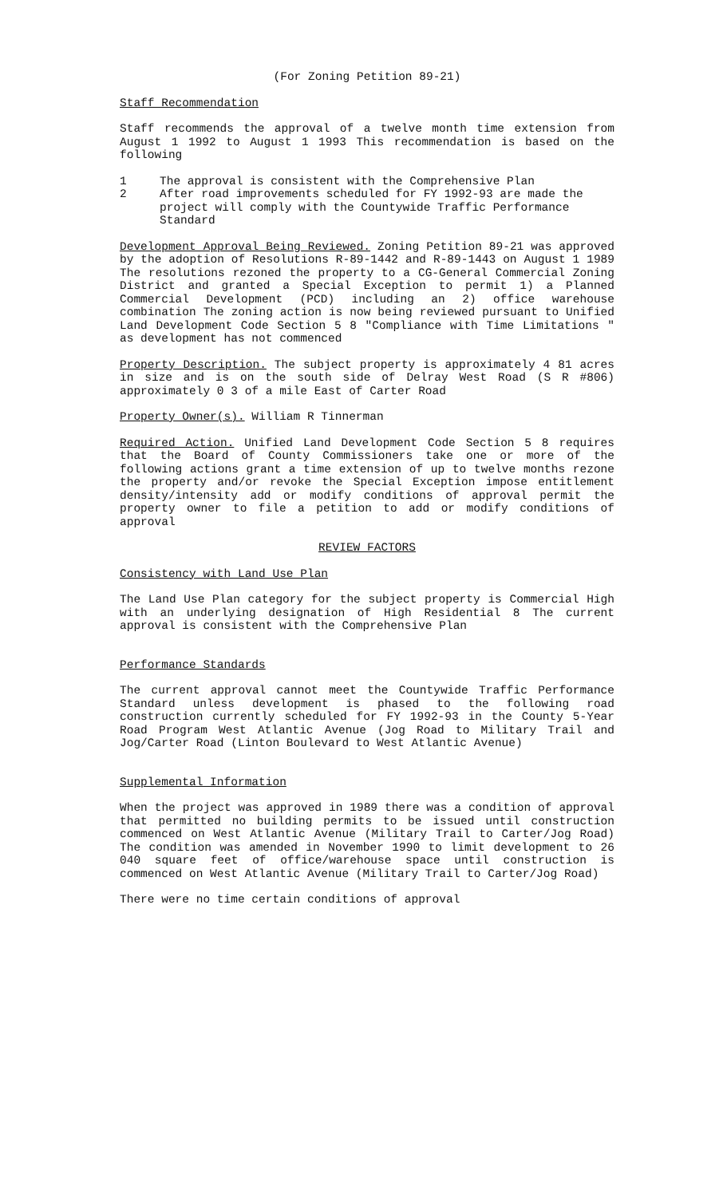(For Zoning Petition 89-21)
Staff Recommendation
Staff recommends the approval of a twelve month time extension from August 1 1992 to August 1 1993 This recommendation is based on the following
1 The approval is consistent with the Comprehensive Plan
2 After road improvements scheduled for FY 1992-93 are made the project will comply with the Countywide Traffic Performance Standard
Development Approval Being Reviewed. Zoning Petition 89-21 was approved by the adoption of Resolutions R-89-1442 and R-89-1443 on August 1 1989 The resolutions rezoned the property to a CG-General Commercial Zoning District and granted a Special Exception to permit 1) a Planned Commercial Development (PCD) including an 2) office warehouse combination The zoning action is now being reviewed pursuant to Unified Land Development Code Section 5 8 "Compliance with Time Limitations " as development has not commenced
Property Description. The subject property is approximately 4 81 acres in size and is on the south side of Delray West Road (S R #806) approximately 0 3 of a mile East of Carter Road
Property Owner(s). William R Tinnerman
Required Action. Unified Land Development Code Section 5 8 requires that the Board of County Commissioners take one or more of the following actions grant a time extension of up to twelve months rezone the property and/or revoke the Special Exception impose entitlement density/intensity add or modify conditions of approval permit the property owner to file a petition to add or modify conditions of approval
REVIEW FACTORS
Consistency with Land Use Plan
The Land Use Plan category for the subject property is Commercial High with an underlying designation of High Residential 8 The current approval is consistent with the Comprehensive Plan
Performance Standards
The current approval cannot meet the Countywide Traffic Performance Standard unless development is phased to the following road construction currently scheduled for FY 1992-93 in the County 5-Year Road Program West Atlantic Avenue (Jog Road to Military Trail and Jog/Carter Road (Linton Boulevard to West Atlantic Avenue)
Supplemental Information
When the project was approved in 1989 there was a condition of approval that permitted no building permits to be issued until construction commenced on West Atlantic Avenue (Military Trail to Carter/Jog Road) The condition was amended in November 1990 to limit development to 26 040 square feet of office/warehouse space until construction is commenced on West Atlantic Avenue (Military Trail to Carter/Jog Road)
There were no time certain conditions of approval